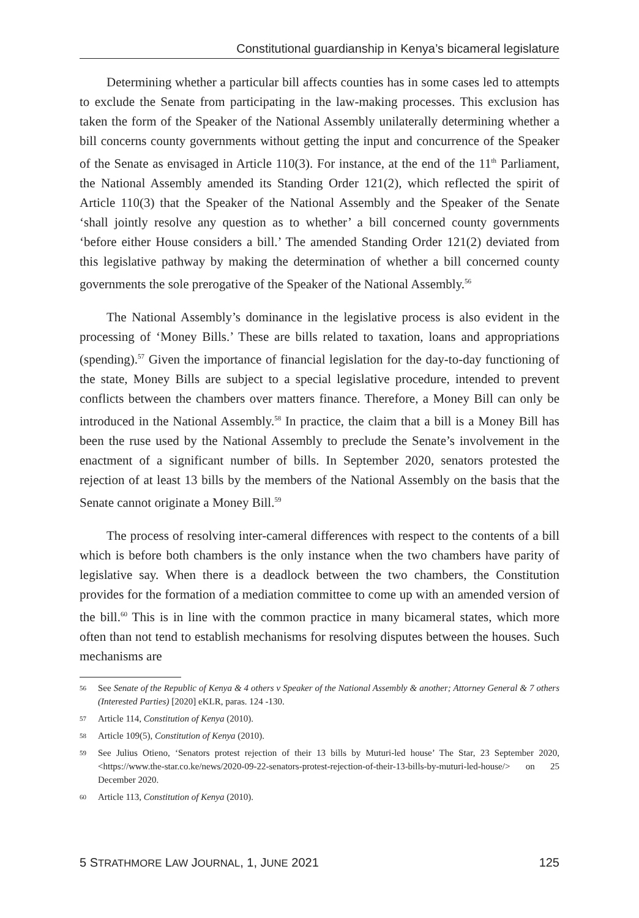Constitutional guardianship in Kenya’s bicameral legislature
Determining whether a particular bill affects counties has in some cases led to attempts to exclude the Senate from participating in the law-making processes. This exclusion has taken the form of the Speaker of the National Assembly unilaterally determining whether a bill concerns county governments without getting the input and concurrence of the Speaker of the Senate as envisaged in Article 110(3). For instance, at the end of the 11<sup>th</sup> Parliament, the National Assembly amended its Standing Order 121(2), which reflected the spirit of Article 110(3) that the Speaker of the National Assembly and the Speaker of the Senate ‘shall jointly resolve any question as to whether’ a bill concerned county governments ‘before either House considers a bill.’ The amended Standing Order 121(2) deviated from this legislative pathway by making the determination of whether a bill concerned county governments the sole prerogative of the Speaker of the National Assembly.<sup>56</sup>
The National Assembly’s dominance in the legislative process is also evident in the processing of ‘Money Bills.’ These are bills related to taxation, loans and appropriations (spending).<sup>57</sup> Given the importance of financial legislation for the day-to-day functioning of the state, Money Bills are subject to a special legislative procedure, intended to prevent conflicts between the chambers over matters finance. Therefore, a Money Bill can only be introduced in the National Assembly.<sup>58</sup> In practice, the claim that a bill is a Money Bill has been the ruse used by the National Assembly to preclude the Senate’s involvement in the enactment of a significant number of bills. In September 2020, senators protested the rejection of at least 13 bills by the members of the National Assembly on the basis that the Senate cannot originate a Money Bill.<sup>59</sup>
The process of resolving inter-cameral differences with respect to the contents of a bill which is before both chambers is the only instance when the two chambers have parity of legislative say. When there is a deadlock between the two chambers, the Constitution provides for the formation of a mediation committee to come up with an amended version of the bill.<sup>60</sup> This is in line with the common practice in many bicameral states, which more often than not tend to establish mechanisms for resolving disputes between the houses. Such mechanisms are
56 See Senate of the Republic of Kenya & 4 others v Speaker of the National Assembly & another; Attorney General & 7 others (Interested Parties) [2020] eKLR, paras. 124 -130.
57 Article 114, Constitution of Kenya (2010).
58 Article 109(5), Constitution of Kenya (2010).
59 See Julius Otieno, ‘Senators protest rejection of their 13 bills by Muturi-led house’ The Star, 23 September 2020, <https://www.the-star.co.ke/news/2020-09-22-senators-protest-rejection-of-their-13-bills-by-muturi-led-house/> on 25 December 2020.
60 Article 113, Constitution of Kenya (2010).
5 STRATHMORE LAW JOURNAL, 1, JUNE 2021 125